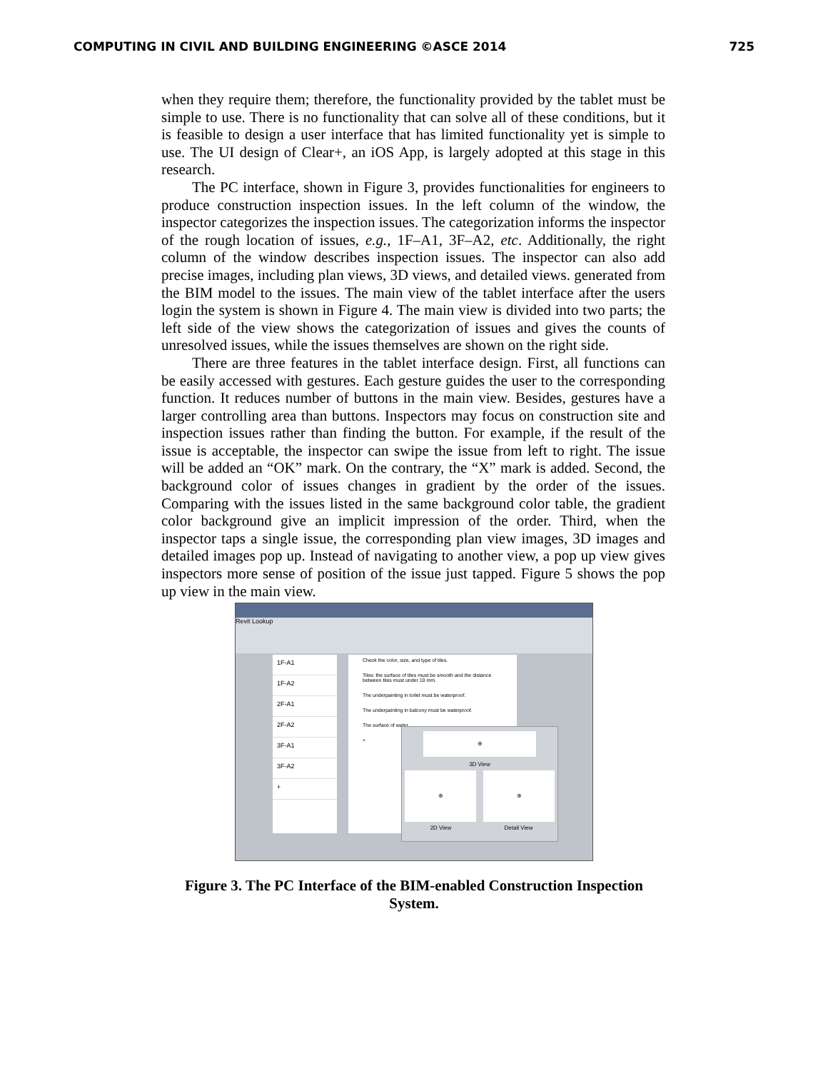COMPUTING IN CIVIL AND BUILDING ENGINEERING ©ASCE 2014 725
when they require them; therefore, the functionality provided by the tablet must be simple to use. There is no functionality that can solve all of these conditions, but it is feasible to design a user interface that has limited functionality yet is simple to use. The UI design of Clear+, an iOS App, is largely adopted at this stage in this research.
The PC interface, shown in Figure 3, provides functionalities for engineers to produce construction inspection issues. In the left column of the window, the inspector categorizes the inspection issues. The categorization informs the inspector of the rough location of issues, e.g., 1F–A1, 3F–A2, etc. Additionally, the right column of the window describes inspection issues. The inspector can also add precise images, including plan views, 3D views, and detailed views. generated from the BIM model to the issues. The main view of the tablet interface after the users login the system is shown in Figure 4. The main view is divided into two parts; the left side of the view shows the categorization of issues and gives the counts of unresolved issues, while the issues themselves are shown on the right side.
There are three features in the tablet interface design. First, all functions can be easily accessed with gestures. Each gesture guides the user to the corresponding function. It reduces number of buttons in the main view. Besides, gestures have a larger controlling area than buttons. Inspectors may focus on construction site and inspection issues rather than finding the button. For example, if the result of the issue is acceptable, the inspector can swipe the issue from left to right. The issue will be added an “OK” mark. On the contrary, the “X” mark is added. Second, the background color of issues changes in gradient by the order of the issues. Comparing with the issues listed in the same background color table, the gradient color background give an implicit impression of the order. Third, when the inspector taps a single issue, the corresponding plan view images, 3D images and detailed images pop up. Instead of navigating to another view, a pop up view gives inspectors more sense of position of the issue just tapped. Figure 5 shows the pop up view in the main view.
Revit Lookup
1F-A1
1F-A2
2F-A1
2F-A2
3F-A1
3F-A2
+
Check the color, size, and type of tiles.
Tiles: the surface of tiles must be smooth and the distance between tiles must under 10 mm.
The underpainting in toilet must be waterproof.
The underpainting in balcony must be waterproof.
The surface of water.
+
⊕
3D View
⊕
⊕
2D View Detail View
Figure 3. The PC Interface of the BIM-enabled Construction Inspection
System.